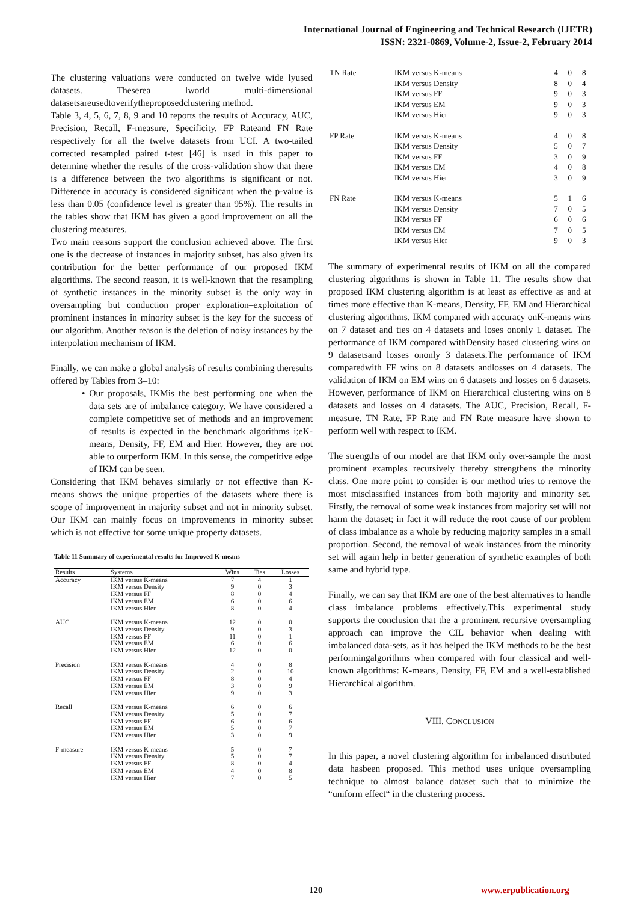International Journal of Engineering and Technical Research (IJETR)
ISSN: 2321-0869, Volume-2, Issue-2, February 2014
The clustering valuations were conducted on twelve wide lyused datasets. Theserea lworld multi-dimensional datasetsareusedtoverifytheproposedclustering method.
Table 3, 4, 5, 6, 7, 8, 9 and 10 reports the results of Accuracy, AUC, Precision, Recall, F-measure, Specificity, FP Rateand FN Rate respectively for all the twelve datasets from UCI. A two-tailed corrected resampled paired t-test [46] is used in this paper to determine whether the results of the cross-validation show that there is a difference between the two algorithms is significant or not. Difference in accuracy is considered significant when the p-value is less than 0.05 (confidence level is greater than 95%). The results in the tables show that IKM has given a good improvement on all the clustering measures.
Two main reasons support the conclusion achieved above. The first one is the decrease of instances in majority subset, has also given its contribution for the better performance of our proposed IKM algorithms. The second reason, it is well-known that the resampling of synthetic instances in the minority subset is the only way in oversampling but conduction proper exploration–exploitation of prominent instances in minority subset is the key for the success of our algorithm. Another reason is the deletion of noisy instances by the interpolation mechanism of IKM.
Finally, we can make a global analysis of results combining theresults offered by Tables from 3–10:
• Our proposals, IKMis the best performing one when the data sets are of imbalance category. We have considered a complete competitive set of methods and an improvement of results is expected in the benchmark algorithms i;eK-means, Density, FF, EM and Hier. However, they are not able to outperform IKM. In this sense, the competitive edge of IKM can be seen.
Considering that IKM behaves similarly or not effective than K-means shows the unique properties of the datasets where there is scope of improvement in majority subset and not in minority subset. Our IKM can mainly focus on improvements in minority subset which is not effective for some unique property datasets.
Table 11 Summary of experimental results for Improved K-means
| Results | Systems | Wins | Ties | Losses |
| --- | --- | --- | --- | --- |
| Accuracy | IKM versus K-means | 7 | 4 | 1 |
| | IKM versus Density | 9 | 0 | 3 |
| | IKM versus FF | 8 | 0 | 4 |
| | IKM versus EM | 6 | 0 | 6 |
| | IKM versus Hier | 8 | 0 | 4 |
| AUC | IKM versus K-means | 12 | 0 | 0 |
| | IKM versus Density | 9 | 0 | 3 |
| | IKM versus FF | 11 | 0 | 1 |
| | IKM versus EM | 6 | 0 | 6 |
| | IKM versus Hier | 12 | 0 | 0 |
| Precision | IKM versus K-means | 4 | 0 | 8 |
| | IKM versus Density | 2 | 0 | 10 |
| | IKM versus FF | 8 | 0 | 4 |
| | IKM versus EM | 3 | 0 | 9 |
| | IKM versus Hier | 9 | 0 | 3 |
| Recall | IKM versus K-means | 6 | 0 | 6 |
| | IKM versus Density | 5 | 0 | 7 |
| | IKM versus FF | 6 | 0 | 6 |
| | IKM versus EM | 5 | 0 | 7 |
| | IKM versus Hier | 3 | 0 | 9 |
| F-measure | IKM versus K-means | 5 | 0 | 7 |
| | IKM versus Density | 5 | 0 | 7 |
| | IKM versus FF | 8 | 0 | 4 |
| | IKM versus EM | 4 | 0 | 8 |
| | IKM versus Hier | 7 | 0 | 5 |
| TN Rate | IKM versus K-means | 4 | 0 | 8 |
| | IKM versus Density | 8 | 0 | 4 |
| | IKM versus FF | 9 | 0 | 3 |
| | IKM versus EM | 9 | 0 | 3 |
| | IKM versus Hier | 9 | 0 | 3 |
| FP Rate | IKM versus K-means | 4 | 0 | 8 |
| | IKM versus Density | 5 | 0 | 7 |
| | IKM versus FF | 3 | 0 | 9 |
| | IKM versus EM | 4 | 0 | 8 |
| | IKM versus Hier | 3 | 0 | 9 |
| FN Rate | IKM versus K-means | 5 | 1 | 6 |
| | IKM versus Density | 7 | 0 | 5 |
| | IKM versus FF | 6 | 0 | 6 |
| | IKM versus EM | 7 | 0 | 5 |
| | IKM versus Hier | 9 | 0 | 3 |
The summary of experimental results of IKM on all the compared clustering algorithms is shown in Table 11. The results show that proposed IKM clustering algorithm is at least as effective as and at times more effective than K-means, Density, FF, EM and Hierarchical clustering algorithms. IKM compared with accuracy onK-means wins on 7 dataset and ties on 4 datasets and loses ononly 1 dataset. The performance of IKM compared withDensity based clustering wins on 9 datasetsand losses ononly 3 datasets.The performance of IKM comparedwith FF wins on 8 datasets andlosses on 4 datasets. The validation of IKM on EM wins on 6 datasets and losses on 6 datasets. However, performance of IKM on Hierarchical clustering wins on 8 datasets and losses on 4 datasets. The AUC, Precision, Recall, F-measure, TN Rate, FP Rate and FN Rate measure have shown to perform well with respect to IKM.
The strengths of our model are that IKM only over-sample the most prominent examples recursively thereby strengthens the minority class. One more point to consider is our method tries to remove the most misclassified instances from both majority and minority set. Firstly, the removal of some weak instances from majority set will not harm the dataset; in fact it will reduce the root cause of our problem of class imbalance as a whole by reducing majority samples in a small proportion. Second, the removal of weak instances from the minority set will again help in better generation of synthetic examples of both same and hybrid type.
Finally, we can say that IKM are one of the best alternatives to handle class imbalance problems effectively.This experimental study supports the conclusion that the a prominent recursive oversampling approach can improve the CIL behavior when dealing with imbalanced data-sets, as it has helped the IKM methods to be the best performingalgorithms when compared with four classical and well-known algorithms: K-means, Density, FF, EM and a well-established Hierarchical algorithm.
VIII. CONCLUSION
In this paper, a novel clustering algorithm for imbalanced distributed data hasbeen proposed. This method uses unique oversampling technique to almost balance dataset such that to minimize the “uniform effect“ in the clustering process.
120 www.erpublication.org